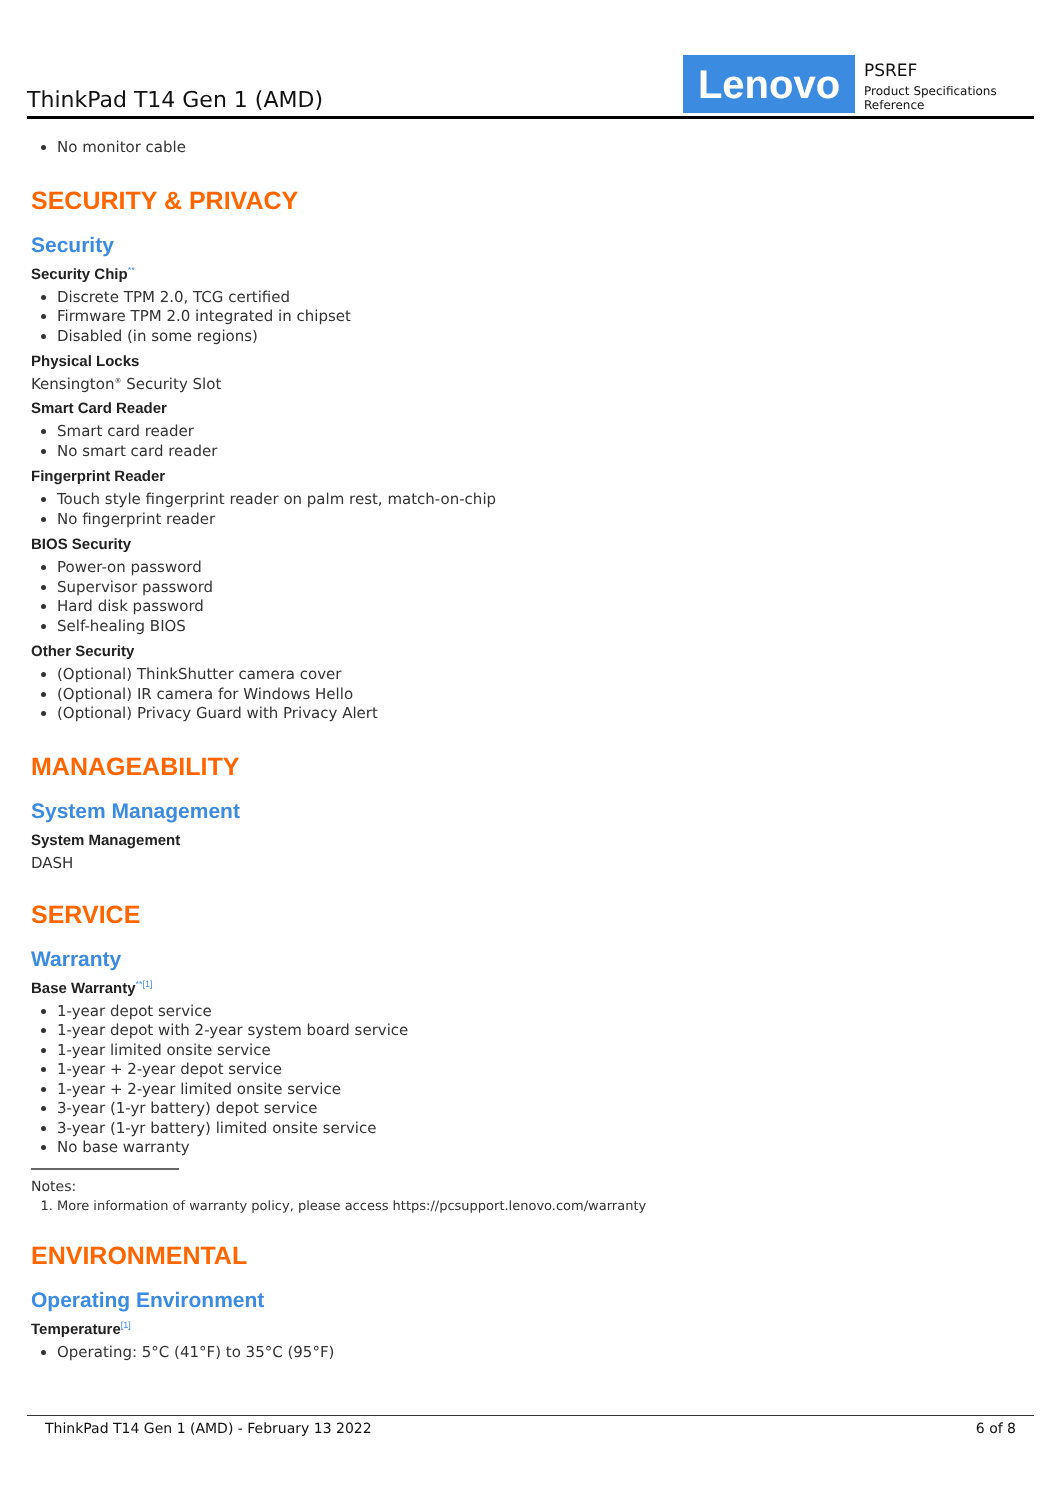ThinkPad T14 Gen 1 (AMD)
Lenovo
PSREF
Product Specifications Reference
No monitor cable
SECURITY & PRIVACY
Security
Security Chip<sup>**</sup>
Discrete TPM 2.0, TCG certified
Firmware TPM 2.0 integrated in chipset
Disabled (in some regions)
Physical Locks
Kensington<sup>®</sup> Security Slot
Smart Card Reader
Smart card reader
No smart card reader
Fingerprint Reader
Touch style fingerprint reader on palm rest, match-on-chip
No fingerprint reader
BIOS Security
Power-on password
Supervisor password
Hard disk password
Self-healing BIOS
Other Security
(Optional) ThinkShutter camera cover
(Optional) IR camera for Windows Hello
(Optional) Privacy Guard with Privacy Alert
MANAGEABILITY
System Management
System Management
DASH
SERVICE
Warranty
Base Warranty<sup>**[1]</sup>
1-year depot service
1-year depot with 2-year system board service
1-year limited onsite service
1-year + 2-year depot service
1-year + 2-year limited onsite service
3-year (1-yr battery) depot service
3-year (1-yr battery) limited onsite service
No base warranty
Notes:
1. More information of warranty policy, please access https://pcsupport.lenovo.com/warranty
ENVIRONMENTAL
Operating Environment
Temperature<sup>[1]</sup>
Operating: 5°C (41°F) to 35°C (95°F)
ThinkPad T14 Gen 1 (AMD) - February 13 2022 6 of 8